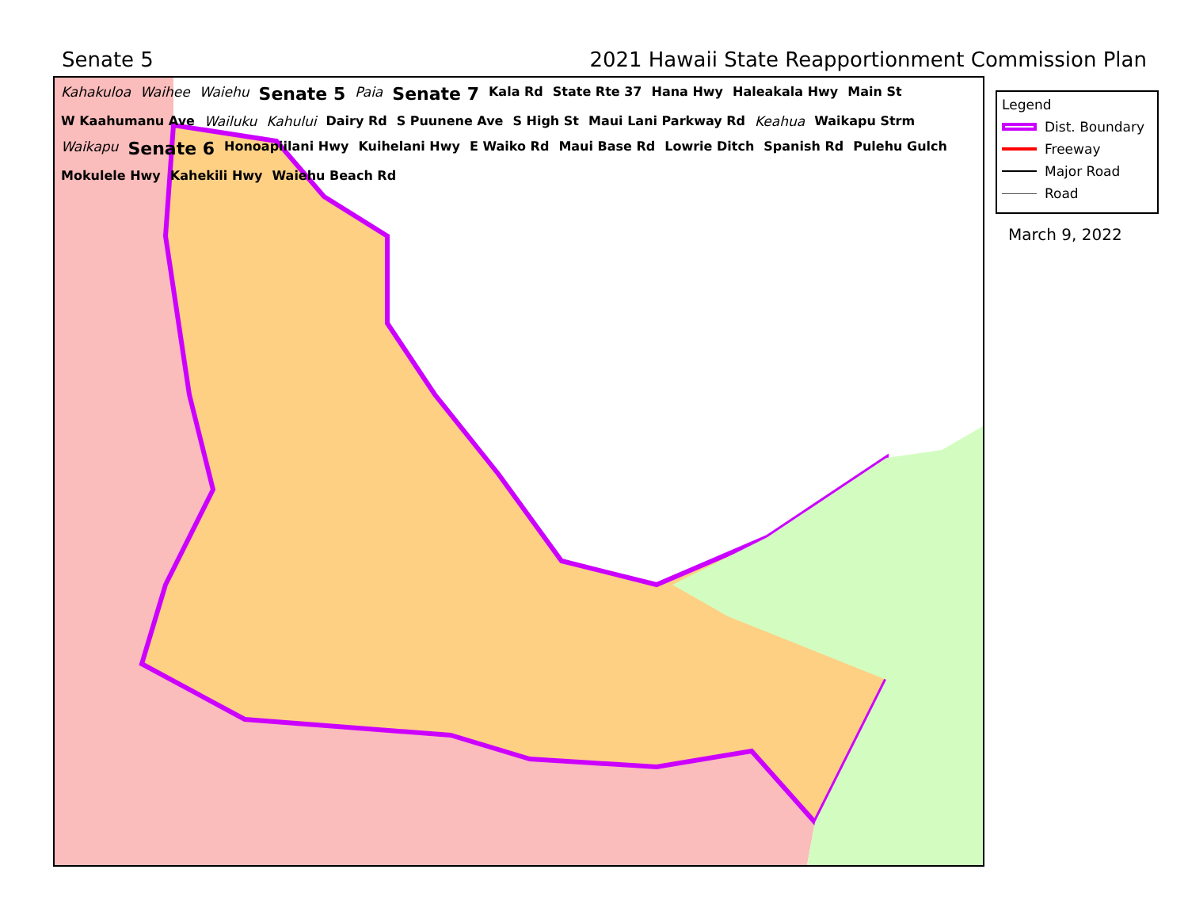Senate 5 2021 Hawaii State Reapportionment Commission Plan
Kahakuloa Waihee Waiehu Senate 5 Paia Senate 7 Kala Rd State Rte 37 Hana Hwy Haleakala Hwy Main St W Kaahumanu Ave Wailuku Kahului Dairy Rd S Puunene Ave S High St Maui Lani Parkway Rd Keahua Waikapu Strm Waikapu Senate 6 Honoapiilani Hwy Kuihelani Hwy E Waiko Rd Maui Base Rd Lowrie Ditch Spanish Rd Pulehu Gulch Mokulele Hwy Kahekili Hwy Waiehu Beach Rd
Legend
Dist. Boundary
Freeway
Major Road
Road
March 9, 2022